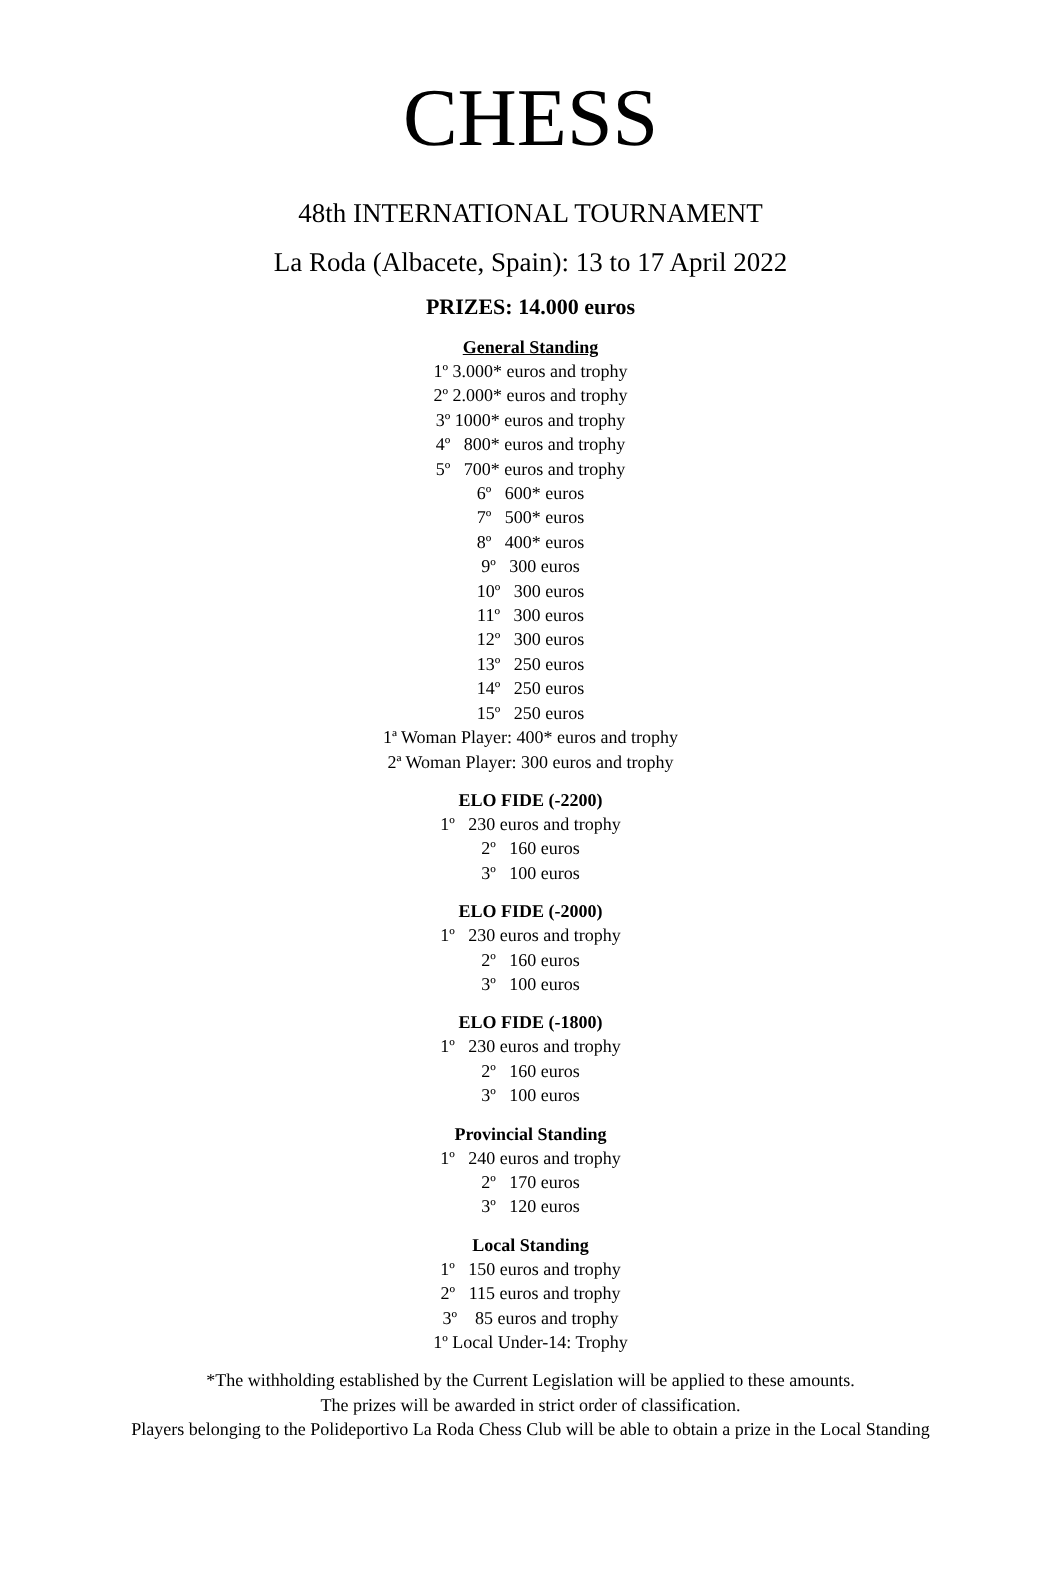CHESS
48th INTERNATIONAL TOURNAMENT
La Roda (Albacete, Spain): 13 to 17 April 2022
PRIZES: 14.000 euros
General Standing
1º 3.000* euros and trophy
2º 2.000* euros and trophy
3º 1000* euros and trophy
4º 800* euros and trophy
5º 700* euros and trophy
6º 600* euros
7º 500* euros
8º 400* euros
9º 300 euros
10º 300 euros
11º 300 euros
12º 300 euros
13º 250 euros
14º 250 euros
15º 250 euros
1ª Woman Player: 400* euros and trophy
2ª Woman Player: 300 euros and trophy
ELO FIDE (-2200)
1º 230 euros and trophy
2º 160 euros
3º 100 euros
ELO FIDE (-2000)
1º 230 euros and trophy
2º 160 euros
3º 100 euros
ELO FIDE (-1800)
1º 230 euros and trophy
2º 160 euros
3º 100 euros
Provincial Standing
1º 240 euros and trophy
2º 170 euros
3º 120 euros
Local Standing
1º 150 euros and trophy
2º 115 euros and trophy
3º 85 euros and trophy
1º Local Under-14: Trophy
*The withholding established by the Current Legislation will be applied to these amounts.
The prizes will be awarded in strict order of classification.
Players belonging to the Polideportivo La Roda Chess Club will be able to obtain a prize in the Local Standing